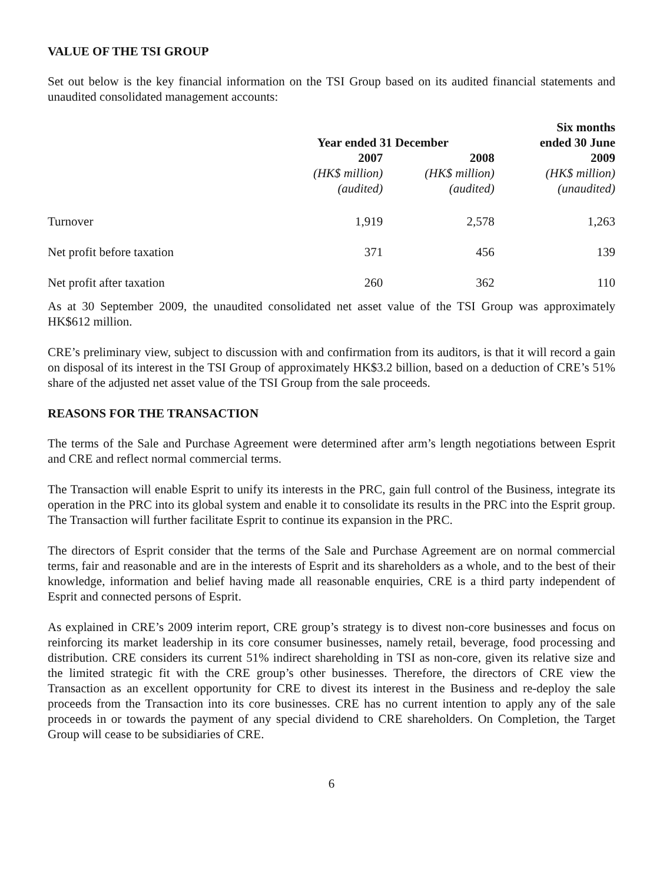VALUE OF THE TSI GROUP
Set out below is the key financial information on the TSI Group based on its audited financial statements and unaudited consolidated management accounts:
| | | | Six months |
| --- | --- | --- | --- |
| | Year ended 31 December | | ended 30 June |
| | 2007 | 2008 | 2009 |
| | (HK$ million) | (HK$ million) | (HK$ million) |
| | (audited) | (audited) | (unaudited) |
| Turnover | 1,919 | 2,578 | 1,263 |
| Net profit before taxation | 371 | 456 | 139 |
| Net profit after taxation | 260 | 362 | 110 |
As at 30 September 2009, the unaudited consolidated net asset value of the TSI Group was approximately HK$612 million.
CRE’s preliminary view, subject to discussion with and confirmation from its auditors, is that it will record a gain on disposal of its interest in the TSI Group of approximately HK$3.2 billion, based on a deduction of CRE’s 51% share of the adjusted net asset value of the TSI Group from the sale proceeds.
REASONS FOR THE TRANSACTION
The terms of the Sale and Purchase Agreement were determined after arm’s length negotiations between Esprit and CRE and reflect normal commercial terms.
The Transaction will enable Esprit to unify its interests in the PRC, gain full control of the Business, integrate its operation in the PRC into its global system and enable it to consolidate its results in the PRC into the Esprit group. The Transaction will further facilitate Esprit to continue its expansion in the PRC.
The directors of Esprit consider that the terms of the Sale and Purchase Agreement are on normal commercial terms, fair and reasonable and are in the interests of Esprit and its shareholders as a whole, and to the best of their knowledge, information and belief having made all reasonable enquiries, CRE is a third party independent of Esprit and connected persons of Esprit.
As explained in CRE’s 2009 interim report, CRE group’s strategy is to divest non-core businesses and focus on reinforcing its market leadership in its core consumer businesses, namely retail, beverage, food processing and distribution. CRE considers its current 51% indirect shareholding in TSI as non-core, given its relative size and the limited strategic fit with the CRE group’s other businesses. Therefore, the directors of CRE view the Transaction as an excellent opportunity for CRE to divest its interest in the Business and re-deploy the sale proceeds from the Transaction into its core businesses. CRE has no current intention to apply any of the sale proceeds in or towards the payment of any special dividend to CRE shareholders. On Completion, the Target Group will cease to be subsidiaries of CRE.
6